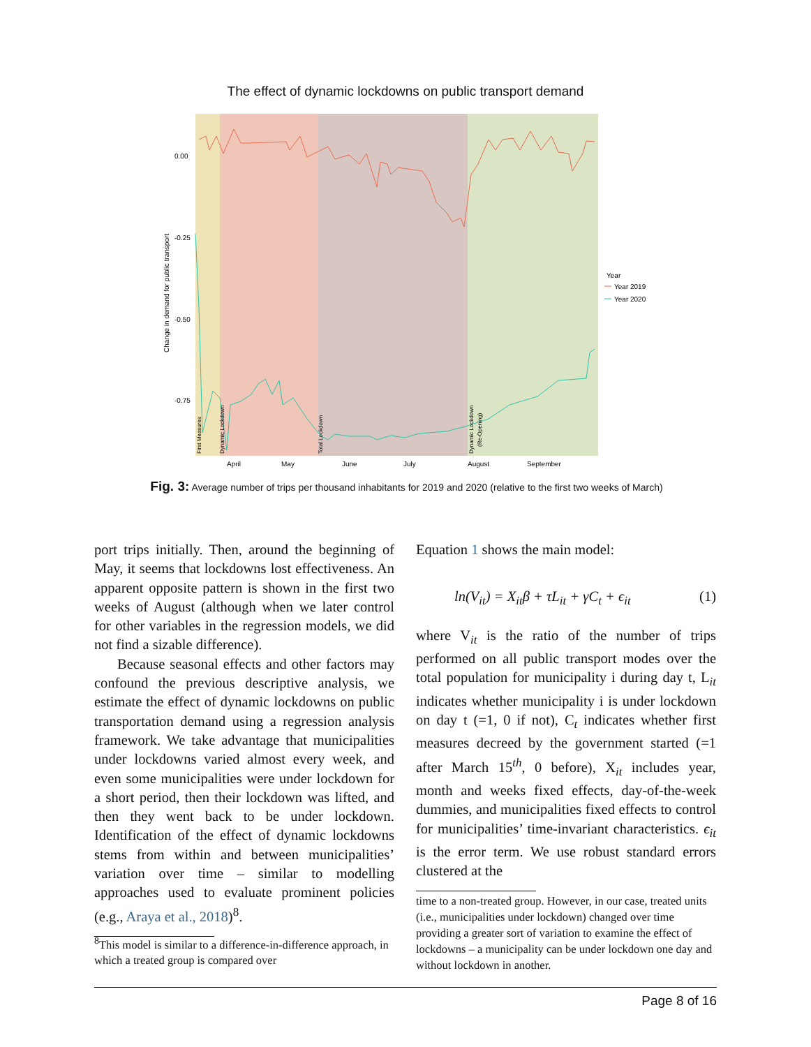The effect of dynamic lockdowns on public transport demand
0.00
-0.25
-0.50
-0.75
April
May
June
July
August
September
Change in demand for public transport
Year
Year 2019
Year 2020
First Measures
Dynamic Lockdown
Total Lockdown
Dynamic Lockdown
(Re-Opening)
Fig. 3: Average number of trips per thousand inhabitants for 2019 and 2020 (relative to the first two weeks of March)
port trips initially. Then, around the beginning of May, it seems that lockdowns lost effectiveness. An apparent opposite pattern is shown in the first two weeks of August (although when we later control for other variables in the regression models, we did not find a sizable difference).
Because seasonal effects and other factors may confound the previous descriptive analysis, we estimate the effect of dynamic lockdowns on public transportation demand using a regression analysis framework. We take advantage that municipalities under lockdowns varied almost every week, and even some municipalities were under lockdown for a short period, then their lockdown was lifted, and then they went back to be under lockdown. Identification of the effect of dynamic lockdowns stems from within and between municipalities’ variation over time – similar to modelling approaches used to evaluate prominent policies (e.g., Araya et al., 2018)<sup>8</sup>.
<sup>8</sup> This model is similar to a difference-in-difference approach, in which a treated group is compared over
Equation 1 shows the main model:
ln(V<sub>it</sub>) = X<sub>it</sub>β + τL<sub>it</sub> + γC<sub>t</sub> + ϵ<sub>it</sub> (1)
where V<sub>it</sub> is the ratio of the number of trips performed on all public transport modes over the total population for municipality i during day t, L<sub>it</sub> indicates whether municipality i is under lockdown on day t (=1, 0 if not), C<sub>t</sub> indicates whether first measures decreed by the government started (=1 after March 15<sup>th</sup>, 0 before), X<sub>it</sub> includes year, month and weeks fixed effects, day-of-the-week dummies, and municipalities fixed effects to control for municipalities’ time-invariant characteristics. ϵ<sub>it</sub> is the error term. We use robust standard errors clustered at the
time to a non-treated group. However, in our case, treated units (i.e., municipalities under lockdown) changed over time providing a greater sort of variation to examine the effect of lockdowns – a municipality can be under lockdown one day and without lockdown in another.
Page 8 of 16